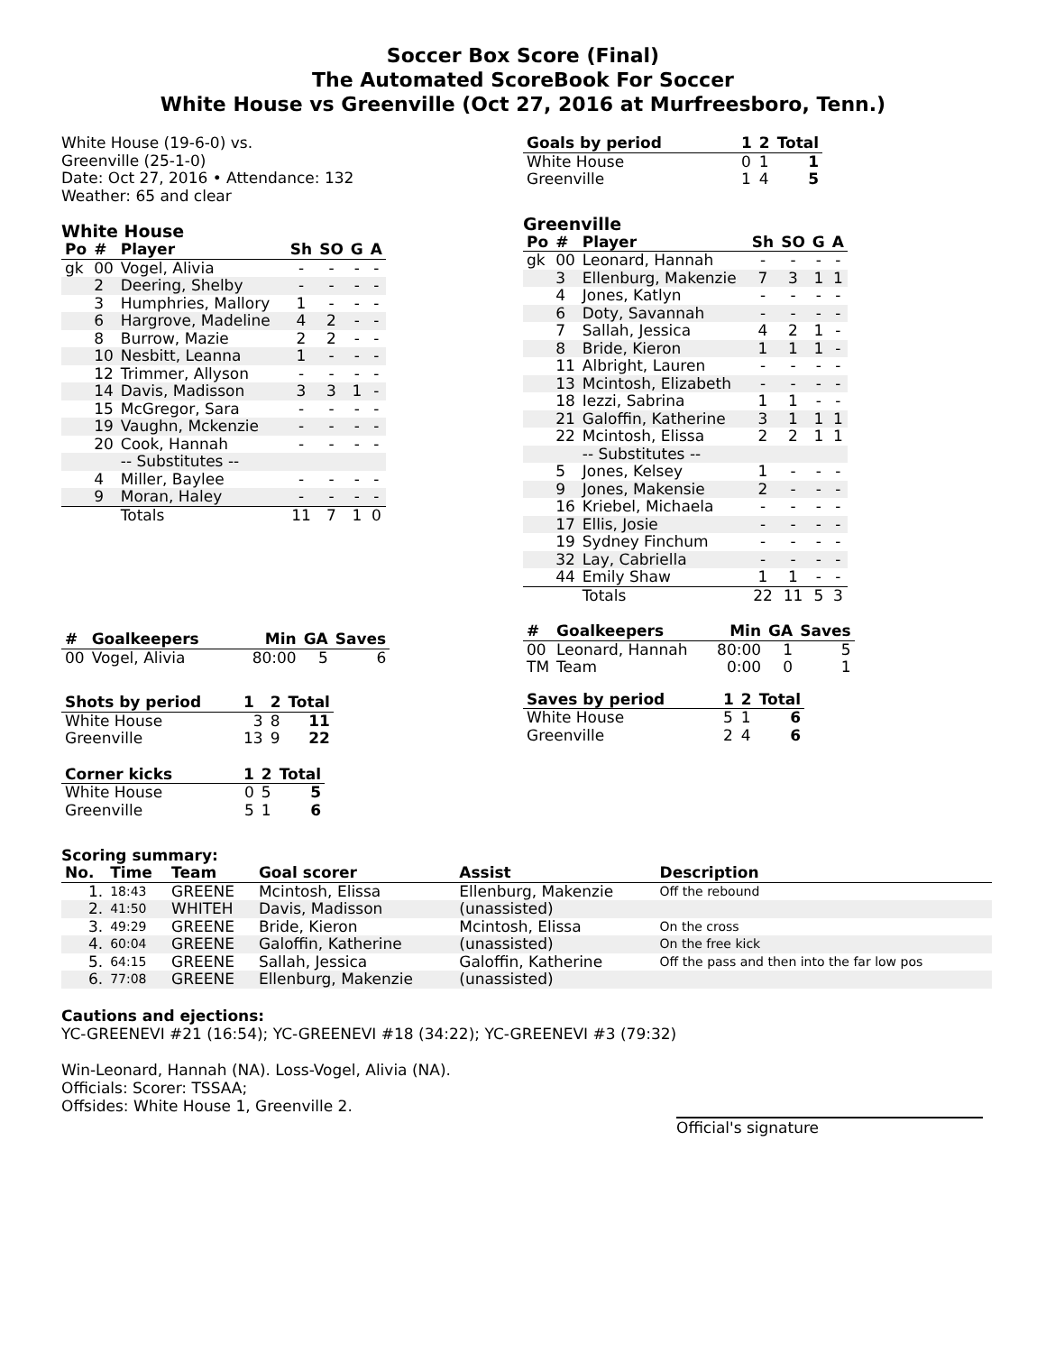Soccer Box Score (Final)
The Automated ScoreBook For Soccer
White House vs Greenville (Oct 27, 2016 at Murfreesboro, Tenn.)
White House (19-6-0) vs.
Greenville (25-1-0)
Date: Oct 27, 2016 • Attendance: 132
Weather: 65 and clear
White House
| Po | # | Player | Sh | SO | G | A |
| --- | --- | --- | --- | --- | --- | --- |
| gk | 00 | Vogel, Alivia | - | - | - | - |
| | 2 | Deering, Shelby | - | - | - | - |
| | 3 | Humphries, Mallory | 1 | - | - | - |
| | 6 | Hargrove, Madeline | 4 | 2 | - | - |
| | 8 | Burrow, Mazie | 2 | 2 | - | - |
| | 10 | Nesbitt, Leanna | 1 | - | - | - |
| | 12 | Trimmer, Allyson | - | - | - | - |
| | 14 | Davis, Madisson | 3 | 3 | 1 | - |
| | 15 | McGregor, Sara | - | - | - | - |
| | 19 | Vaughn, Mckenzie | - | - | - | - |
| | 20 | Cook, Hannah | - | - | - | - |
| | | -- Substitutes -- | | | | |
| | 4 | Miller, Baylee | - | - | - | - |
| | 9 | Moran, Haley | - | - | - | - |
| | | Totals | 11 | 7 | 1 | 0 |
| # | Goalkeepers | Min | GA | Saves |
| --- | --- | --- | --- | --- |
| 00 | Vogel, Alivia | 80:00 | 5 | 6 |
| Shots by period | 1 | 2 | Total |
| --- | --- | --- | --- |
| White House | 3 | 8 | 11 |
| Greenville | 13 | 9 | 22 |
| Corner kicks | 1 | 2 | Total |
| --- | --- | --- | --- |
| White House | 0 | 5 | 5 |
| Greenville | 5 | 1 | 6 |
| Goals by period | 1 | 2 | Total |
| --- | --- | --- | --- |
| White House | 0 | 1 | 1 |
| Greenville | 1 | 4 | 5 |
Greenville
| Po | # | Player | Sh | SO | G | A |
| --- | --- | --- | --- | --- | --- | --- |
| gk | 00 | Leonard, Hannah | - | - | - | - |
| | 3 | Ellenburg, Makenzie | 7 | 3 | 1 | 1 |
| | 4 | Jones, Katlyn | - | - | - | - |
| | 6 | Doty, Savannah | - | - | - | - |
| | 7 | Sallah, Jessica | 4 | 2 | 1 | - |
| | 8 | Bride, Kieron | 1 | 1 | 1 | - |
| | 11 | Albright, Lauren | - | - | - | - |
| | 13 | Mcintosh, Elizabeth | - | - | - | - |
| | 18 | Iezzi, Sabrina | 1 | 1 | - | - |
| | 21 | Galoffin, Katherine | 3 | 1 | 1 | 1 |
| | 22 | Mcintosh, Elissa | 2 | 2 | 1 | 1 |
| | | -- Substitutes -- | | | | |
| | 5 | Jones, Kelsey | 1 | - | - | - |
| | 9 | Jones, Makensie | 2 | - | - | - |
| | 16 | Kriebel, Michaela | - | - | - | - |
| | 17 | Ellis, Josie | - | - | - | - |
| | 19 | Sydney Finchum | - | - | - | - |
| | 32 | Lay, Cabriella | - | - | - | - |
| | 44 | Emily Shaw | 1 | 1 | - | - |
| | | Totals | 22 | 11 | 5 | 3 |
| # | Goalkeepers | Min | GA | Saves |
| --- | --- | --- | --- | --- |
| 00 | Leonard, Hannah | 80:00 | 1 | 5 |
| TM | Team | 0:00 | 0 | 1 |
| Saves by period | 1 | 2 | Total |
| --- | --- | --- | --- |
| White House | 5 | 1 | 6 |
| Greenville | 2 | 4 | 6 |
Scoring summary:
| No. | Time | Team | Goal scorer | Assist | Description |
| --- | --- | --- | --- | --- | --- |
| 1. | 18:43 | GREENE | Mcintosh, Elissa | Ellenburg, Makenzie | Off the rebound |
| 2. | 41:50 | WHITEH | Davis, Madisson | (unassisted) | |
| 3. | 49:29 | GREENE | Bride, Kieron | Mcintosh, Elissa | On the cross |
| 4. | 60:04 | GREENE | Galoffin, Katherine | (unassisted) | On the free kick |
| 5. | 64:15 | GREENE | Sallah, Jessica | Galoffin, Katherine | Off the pass and then into the far low pos |
| 6. | 77:08 | GREENE | Ellenburg, Makenzie | (unassisted) | |
Cautions and ejections:
YC-GREENEVI #21 (16:54); YC-GREENEVI #18 (34:22); YC-GREENEVI #3 (79:32)
Win-Leonard, Hannah (NA). Loss-Vogel, Alivia (NA).
Officials: Scorer: TSSAA;
Offsides: White House 1, Greenville 2.
Official's signature